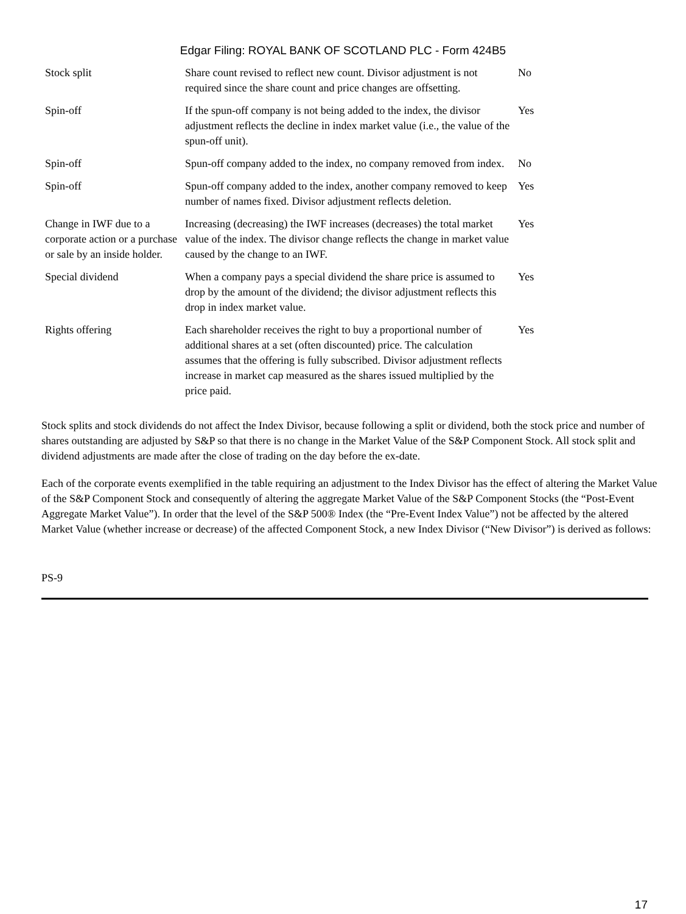Edgar Filing: ROYAL BANK OF SCOTLAND PLC - Form 424B5
| Stock split | Share count revised to reflect new count. Divisor adjustment is not required since the share count and price changes are offsetting. | No |
| Spin-off | If the spun-off company is not being added to the index, the divisor adjustment reflects the decline in index market value (i.e., the value of the spun-off unit). | Yes |
| Spin-off | Spun-off company added to the index, no company removed from index. | No |
| Spin-off | Spun-off company added to the index, another company removed to keep number of names fixed. Divisor adjustment reflects deletion. | Yes |
| Change in IWF due to a corporate action or a purchase or sale by an inside holder. | Increasing (decreasing) the IWF increases (decreases) the total market value of the index. The divisor change reflects the change in market value caused by the change to an IWF. | Yes |
| Special dividend | When a company pays a special dividend the share price is assumed to drop by the amount of the dividend; the divisor adjustment reflects this drop in index market value. | Yes |
| Rights offering | Each shareholder receives the right to buy a proportional number of additional shares at a set (often discounted) price. The calculation assumes that the offering is fully subscribed. Divisor adjustment reflects increase in market cap measured as the shares issued multiplied by the price paid. | Yes |
Stock splits and stock dividends do not affect the Index Divisor, because following a split or dividend, both the stock price and number of shares outstanding are adjusted by S&P so that there is no change in the Market Value of the S&P Component Stock. All stock split and dividend adjustments are made after the close of trading on the day before the ex-date.
Each of the corporate events exemplified in the table requiring an adjustment to the Index Divisor has the effect of altering the Market Value of the S&P Component Stock and consequently of altering the aggregate Market Value of the S&P Component Stocks (the “Post-Event Aggregate Market Value”). In order that the level of the S&P 500® Index (the “Pre-Event Index Value”) not be affected by the altered Market Value (whether increase or decrease) of the affected Component Stock, a new Index Divisor (“New Divisor”) is derived as follows:
PS-9
17